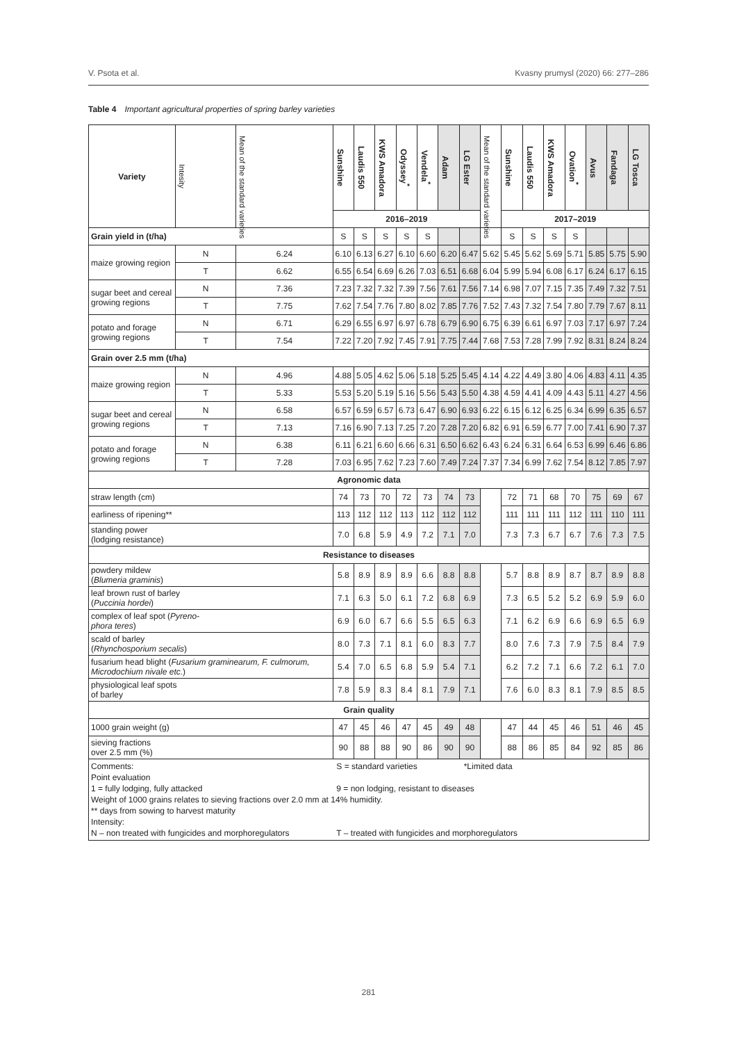V. Psota et al. Kvasny prumysl (2020) 66: 277–286
Table 4 Important agricultural properties of spring barley varieties
| Variety | Intesity | Mean of the standard varieties | Sunshine | Laudis 550 | KWS Amadora | Odyssey<sup>*</sup> | Vendela<sup>*</sup> | Adam | LG Ester | Mean of the standard varieties | Sunshine | Laudis 550 | KWS Amadora | Ovation<sup>*</sup> | Avus | Fandaga | LG Tosca |
| --- | --- | --- | --- | --- | --- | --- | --- | --- | --- | --- | --- | --- | --- | --- | --- | --- | --- |
| | | | 2016–2019 | | | | | | | | 2017–2019 | | | | | | |
| Grain yield in (t/ha) | | | S | S | S | S | S | | | | S | S | S | S | | | |
| maize growing region | N | 6.24 | 6.10 | 6.13 | 6.27 | 6.10 | 6.60 | 6.20 | 6.47 | 5.62 | 5.45 | 5.62 | 5.69 | 5.71 | 5.85 | 5.75 | 5.90 |
| | T | 6.62 | 6.55 | 6.54 | 6.69 | 6.26 | 7.03 | 6.51 | 6.68 | 6.04 | 5.99 | 5.94 | 6.08 | 6.17 | 6.24 | 6.17 | 6.15 |
| sugar beet and cereal growing regions | N | 7.36 | 7.23 | 7.32 | 7.32 | 7.39 | 7.56 | 7.61 | 7.56 | 7.14 | 6.98 | 7.07 | 7.15 | 7.35 | 7.49 | 7.32 | 7.51 |
| | T | 7.75 | 7.62 | 7.54 | 7.76 | 7.80 | 8.02 | 7.85 | 7.76 | 7.52 | 7.43 | 7.32 | 7.54 | 7.80 | 7.79 | 7.67 | 8.11 |
| potato and forage growing regions | N | 6.71 | 6.29 | 6.55 | 6.97 | 6.97 | 6.78 | 6.79 | 6.90 | 6.75 | 6.39 | 6.61 | 6.97 | 7.03 | 7.17 | 6.97 | 7.24 |
| | T | 7.54 | 7.22 | 7.20 | 7.92 | 7.45 | 7.91 | 7.75 | 7.44 | 7.68 | 7.53 | 7.28 | 7.99 | 7.92 | 8.31 | 8.24 | 8.24 |
| Grain over 2.5 mm (t/ha) | | | | | | | | | | | | | | | | | |
| maize growing region | N | 4.96 | 4.88 | 5.05 | 4.62 | 5.06 | 5.18 | 5.25 | 5.45 | 4.14 | 4.22 | 4.49 | 3.80 | 4.06 | 4.83 | 4.11 | 4.35 |
| | T | 5.33 | 5.53 | 5.20 | 5.19 | 5.16 | 5.56 | 5.43 | 5.50 | 4.38 | 4.59 | 4.41 | 4.09 | 4.43 | 5.11 | 4.27 | 4.56 |
| sugar beet and cereal growing regions | N | 6.58 | 6.57 | 6.59 | 6.57 | 6.73 | 6.47 | 6.90 | 6.93 | 6.22 | 6.15 | 6.12 | 6.25 | 6.34 | 6.99 | 6.35 | 6.57 |
| | T | 7.13 | 7.16 | 6.90 | 7.13 | 7.25 | 7.20 | 7.28 | 7.20 | 6.82 | 6.91 | 6.59 | 6.77 | 7.00 | 7.41 | 6.90 | 7.37 |
| potato and forage growing regions | N | 6.38 | 6.11 | 6.21 | 6.60 | 6.66 | 6.31 | 6.50 | 6.62 | 6.43 | 6.24 | 6.31 | 6.64 | 6.53 | 6.99 | 6.46 | 6.86 |
| | T | 7.28 | 7.03 | 6.95 | 7.62 | 7.23 | 7.60 | 7.49 | 7.24 | 7.37 | 7.34 | 6.99 | 7.62 | 7.54 | 8.12 | 7.85 | 7.97 |
| Agronomic data | | | | | | | | | | | | | | | | | |
| straw length (cm) | | | 74 | 73 | 70 | 72 | 73 | 74 | 73 | | 72 | 71 | 68 | 70 | 75 | 69 | 67 |
| earliness of ripening** | | | 113 | 112 | 112 | 113 | 112 | 112 | 112 | | 111 | 111 | 111 | 112 | 111 | 110 | 111 |
| standing power (lodging resistance) | | | 7.0 | 6.8 | 5.9 | 4.9 | 7.2 | 7.1 | 7.0 | | 7.3 | 7.3 | 6.7 | 6.7 | 7.6 | 7.3 | 7.5 |
| Resistance to diseases | | | | | | | | | | | | | | | | | |
| powdery mildew ( Blumeria graminis ) | | | 5.8 | 8.9 | 8.9 | 8.9 | 6.6 | 8.8 | 8.8 | | 5.7 | 8.8 | 8.9 | 8.7 | 8.7 | 8.9 | 8.8 |
| leaf brown rust of barley ( Puccinia hordei ) | | | 7.1 | 6.3 | 5.0 | 6.1 | 7.2 | 6.8 | 6.9 | | 7.3 | 6.5 | 5.2 | 5.2 | 6.9 | 5.9 | 6.0 |
| complex of leaf spot ( Pyreno- phora teres ) | | | 6.9 | 6.0 | 6.7 | 6.6 | 5.5 | 6.5 | 6.3 | | 7.1 | 6.2 | 6.9 | 6.6 | 6.9 | 6.5 | 6.9 |
| scald of barley ( Rhynchosporium secalis ) | | | 8.0 | 7.3 | 7.1 | 8.1 | 6.0 | 8.3 | 7.7 | | 8.0 | 7.6 | 7.3 | 7.9 | 7.5 | 8.4 | 7.9 |
| fusarium head blight ( Fusarium graminearum, F. culmorum, Microdochium nivale etc. ) | | | 5.4 | 7.0 | 6.5 | 6.8 | 5.9 | 5.4 | 7.1 | | 6.2 | 7.2 | 7.1 | 6.6 | 7.2 | 6.1 | 7.0 |
| physiological leaf spots of barley | | | 7.8 | 5.9 | 8.3 | 8.4 | 8.1 | 7.9 | 7.1 | | 7.6 | 6.0 | 8.3 | 8.1 | 7.9 | 8.5 | 8.5 |
| Grain quality | | | | | | | | | | | | | | | | | |
| 1000 grain weight (g) | | | 47 | 45 | 46 | 47 | 45 | 49 | 48 | | 47 | 44 | 45 | 46 | 51 | 46 | 45 |
| sieving fractions over 2.5 mm (%) | | | 90 | 88 | 88 | 90 | 86 | 90 | 90 | | 88 | 86 | 85 | 84 | 92 | 85 | 86 |
| Comments: S = standard varieties *Limited data Point evaluation 1 = fully lodging, fully attacked 9 = non lodging, resistant to diseases Weight of 1000 grains relates to sieving fractions over 2.0 mm at 14% humidity. ** days from sowing to harvest maturity Intensity: N – non treated with fungicides and morphoregulators T – treated with fungicides and morphoregulators | | | | | | | | | | | | | | | | | |
281